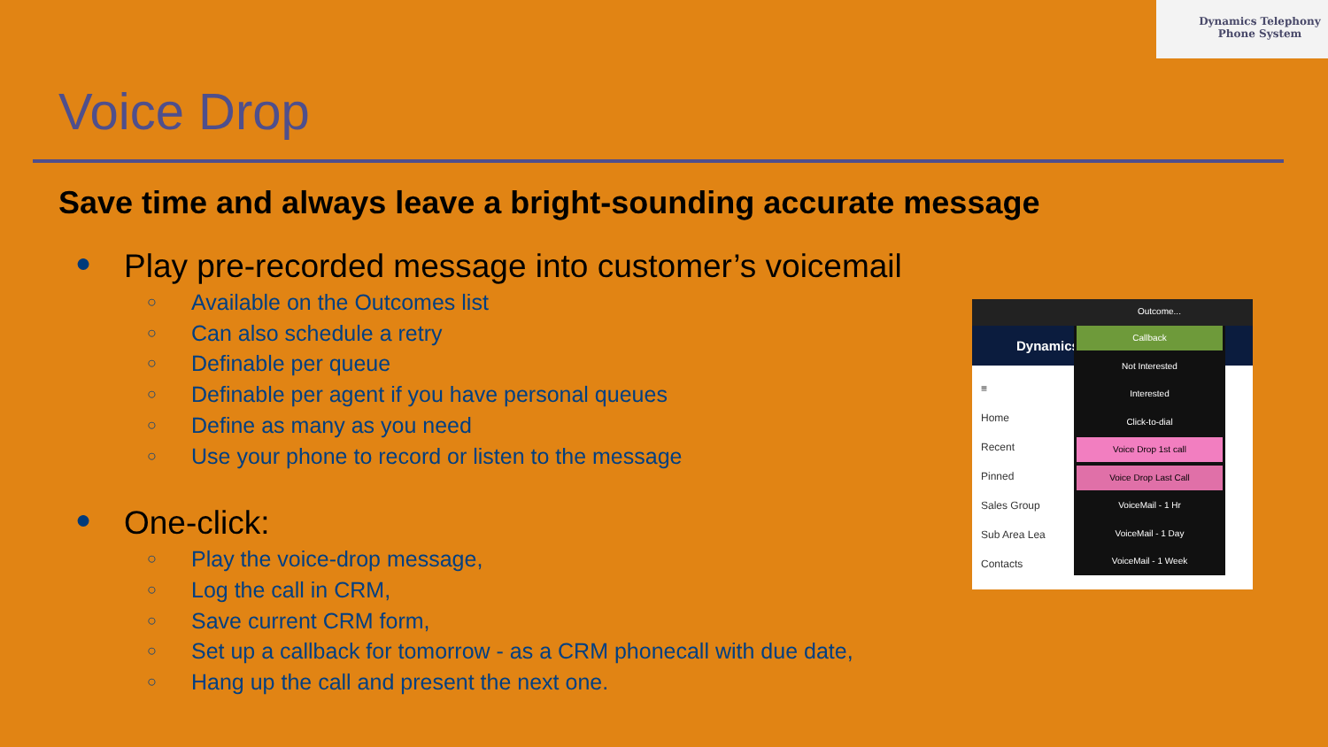Dynamics Telephony
Phone System
Voice Drop
Save time and always leave a bright-sounding accurate message
● Play pre-recorded message into customer’s voicemail
○ Available on the Outcomes list
○ Can also schedule a retry
○ Definable per queue
○ Definable per agent if you have personal queues
○ Define as many as you need
○ Use your phone to record or listen to the message
● One-click:
○ Play the voice-drop message,
○ Log the call in CRM,
○ Save current CRM form,
○ Set up a callback for tomorrow - as a CRM phonecall with due date,
○ Hang up the call and present the next one.
Outcome...
Dynamics
≡
Home
Recent
Pinned
Sales Group
Sub Area Lea
Contacts
Callback
Not Interested
Interested
Click-to-dial
Voice Drop 1st call
Voice Drop Last Call
VoiceMail - 1 Hr
VoiceMail - 1 Day
VoiceMail - 1 Week